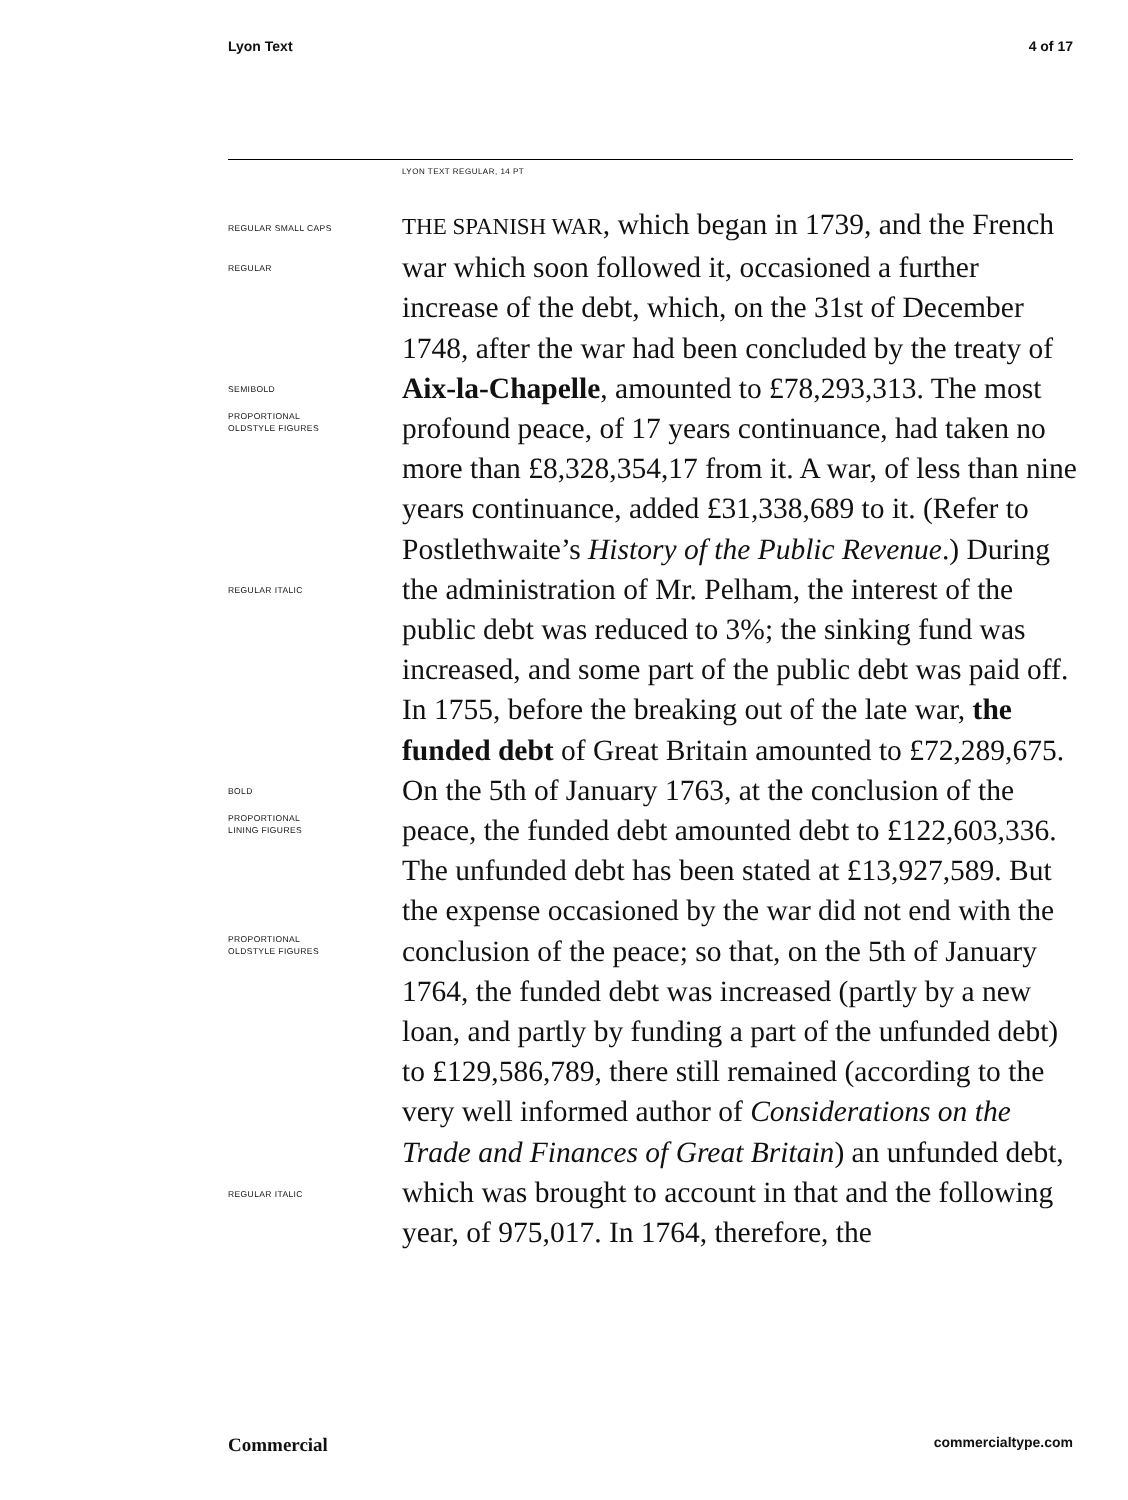Lyon Text 4 of 17
LYON TEXT REGULAR, 14 PT
REGULAR SMALL CAPS
REGULAR
SEMIBOLD
PROPORTIONAL
OLDSTYLE FIGURES
REGULAR ITALIC
BOLD
PROPORTIONAL
LINING FIGURES
PROPORTIONAL
OLDSTYLE FIGURES
REGULAR ITALIC
THE SPANISH WAR, which began in 1739, and the French war which soon followed it, occasioned a further increase of the debt, which, on the 31st of December 1748, after the war had been concluded by the treaty of Aix-la-Chapelle, amounted to £78,293,313. The most profound peace, of 17 years continuance, had taken no more than £8,328,354,17 from it. A war, of less than nine years continuance, added £31,338,689 to it. (Refer to Postlethwaite’s History of the Public Revenue.) During the administration of Mr. Pelham, the interest of the public debt was reduced to 3%; the sinking fund was increased, and some part of the public debt was paid off. In 1755, before the breaking out of the late war, the funded debt of Great Britain amounted to £72,289,675. On the 5th of January 1763, at the conclusion of the peace, the funded debt amounted debt to £122,603,336. The unfunded debt has been stated at £13,927,589. But the expense occasioned by the war did not end with the conclusion of the peace; so that, on the 5th of January 1764, the funded debt was increased (partly by a new loan, and partly by funding a part of the unfunded debt) to £129,586,789, there still remained (according to the very well informed author of Considerations on the Trade and Finances of Great Britain) an unfunded debt, which was brought to account in that and the following year, of 975,017. In 1764, therefore, the
Commercial commercialtype.com